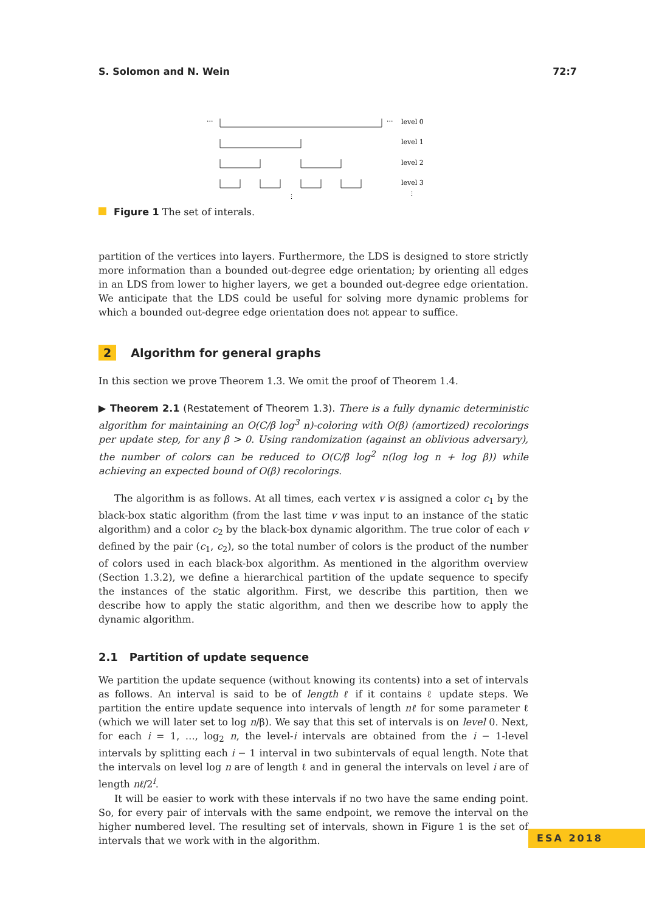S. Solomon and N. Wein 72:7
···
···
level 0
level 1
level 2
level 3
⋮
⋮
Figure 1 The set of interals.
partition of the vertices into layers. Furthermore, the LDS is designed to store strictly more information than a bounded out-degree edge orientation; by orienting all edges in an LDS from lower to higher layers, we get a bounded out-degree edge orientation. We anticipate that the LDS could be useful for solving more dynamic problems for which a bounded out-degree edge orientation does not appear to suffice.
2 Algorithm for general graphs
In this section we prove Theorem 1.3. We omit the proof of Theorem 1.4.
▶ Theorem 2.1 (Restatement of Theorem 1.3). There is a fully dynamic deterministic algorithm for maintaining an O(C/β log<sup>3</sup> n)-coloring with O(β) (amortized) recolorings per update step, for any β > 0. Using randomization (against an oblivious adversary), the number of colors can be reduced to O(C/β log<sup>2</sup> n(log log n + log β)) while achieving an expected bound of O(β) recolorings.
The algorithm is as follows. At all times, each vertex v is assigned a color c<sub>1</sub> by the black-box static algorithm (from the last time v was input to an instance of the static algorithm) and a color c<sub>2</sub> by the black-box dynamic algorithm. The true color of each v defined by the pair (c<sub>1</sub>, c<sub>2</sub>), so the total number of colors is the product of the number of colors used in each black-box algorithm. As mentioned in the algorithm overview (Section 1.3.2), we define a hierarchical partition of the update sequence to specify the instances of the static algorithm. First, we describe this partition, then we describe how to apply the static algorithm, and then we describe how to apply the dynamic algorithm.
2.1 Partition of update sequence
We partition the update sequence (without knowing its contents) into a set of intervals as follows. An interval is said to be of length ℓ if it contains ℓ update steps. We partition the entire update sequence into intervals of length nℓ for some parameter ℓ (which we will later set to log n/β). We say that this set of intervals is on level 0. Next, for each i = 1, …, log<sub>2</sub> n, the level-i intervals are obtained from the i − 1-level intervals by splitting each i − 1 interval in two subintervals of equal length. Note that the intervals on level log n are of length ℓ and in general the intervals on level i are of length nℓ/2<sup>i</sup>.
It will be easier to work with these intervals if no two have the same ending point. So, for every pair of intervals with the same endpoint, we remove the interval on the higher numbered level. The resulting set of intervals, shown in Figure 1 is the set of intervals that we work with in the algorithm.
ESA 2018